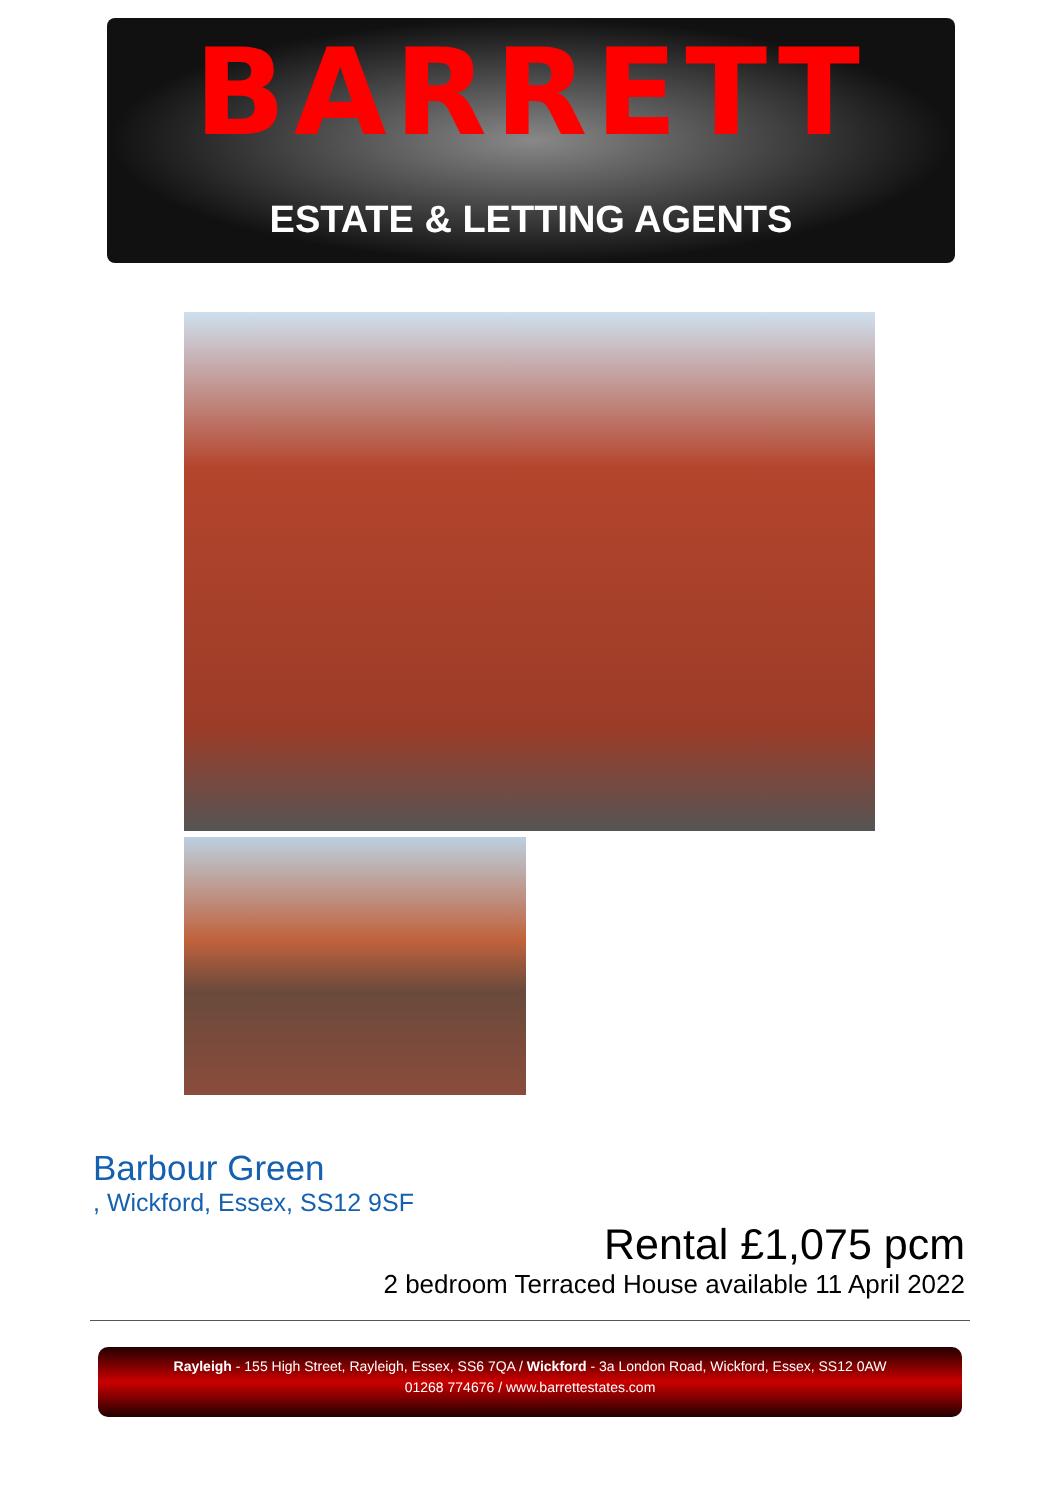BARRETT
ESTATE & LETTING AGENTS
Barbour Green
, Wickford, Essex, SS12 9SF
Rental £1,075 pcm
2 bedroom Terraced House available 11 April 2022
Rayleigh - 155 High Street, Rayleigh, Essex, SS6 7QA / Wickford - 3a London Road, Wickford, Essex, SS12 0AW
01268 774676 / www.barrettestates.com